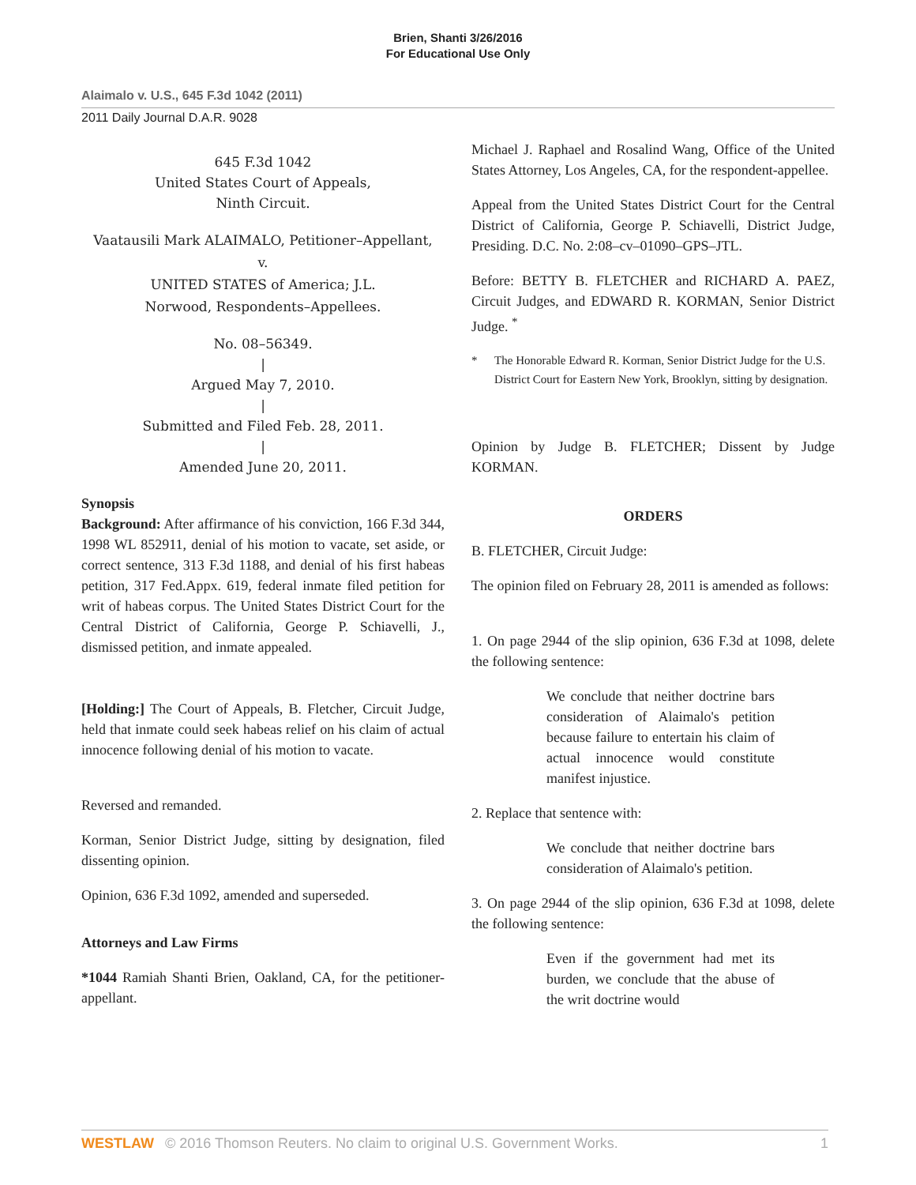Brien, Shanti 3/26/2016
For Educational Use Only
Alaimalo v. U.S., 645 F.3d 1042 (2011)
2011 Daily Journal D.A.R. 9028
645 F.3d 1042
United States Court of Appeals,
Ninth Circuit.
Vaatausili Mark ALAIMALO, Petitioner–Appellant,
v.
UNITED STATES of America; J.L.
Norwood, Respondents–Appellees.
No. 08–56349.
|
Argued May 7, 2010.
|
Submitted and Filed Feb. 28, 2011.
|
Amended June 20, 2011.
Synopsis
Background: After affirmance of his conviction, 166 F.3d 344, 1998 WL 852911, denial of his motion to vacate, set aside, or correct sentence, 313 F.3d 1188, and denial of his first habeas petition, 317 Fed.Appx. 619, federal inmate filed petition for writ of habeas corpus. The United States District Court for the Central District of California, George P. Schiavelli, J., dismissed petition, and inmate appealed.
[Holding:] The Court of Appeals, B. Fletcher, Circuit Judge, held that inmate could seek habeas relief on his claim of actual innocence following denial of his motion to vacate.
Reversed and remanded.
Korman, Senior District Judge, sitting by designation, filed dissenting opinion.
Opinion, 636 F.3d 1092, amended and superseded.
Attorneys and Law Firms
*1044 Ramiah Shanti Brien, Oakland, CA, for the petitioner-appellant.
Michael J. Raphael and Rosalind Wang, Office of the United States Attorney, Los Angeles, CA, for the respondent-appellee.
Appeal from the United States District Court for the Central District of California, George P. Schiavelli, District Judge, Presiding. D.C. No. 2:08–cv–01090–GPS–JTL.
Before: BETTY B. FLETCHER and RICHARD A. PAEZ, Circuit Judges, and EDWARD R. KORMAN, Senior District Judge. <sup>*</sup>
* The Honorable Edward R. Korman, Senior District Judge for the U.S. District Court for Eastern New York, Brooklyn, sitting by designation.
Opinion by Judge B. FLETCHER; Dissent by Judge KORMAN.
ORDERS
B. FLETCHER, Circuit Judge:
The opinion filed on February 28, 2011 is amended as follows:
1. On page 2944 of the slip opinion, 636 F.3d at 1098, delete the following sentence:
We conclude that neither doctrine bars consideration of Alaimalo's petition because failure to entertain his claim of actual innocence would constitute manifest injustice.
2. Replace that sentence with:
We conclude that neither doctrine bars consideration of Alaimalo's petition.
3. On page 2944 of the slip opinion, 636 F.3d at 1098, delete the following sentence:
Even if the government had met its burden, we conclude that the abuse of the writ doctrine would
WESTLAW © 2016 Thomson Reuters. No claim to original U.S. Government Works.
1